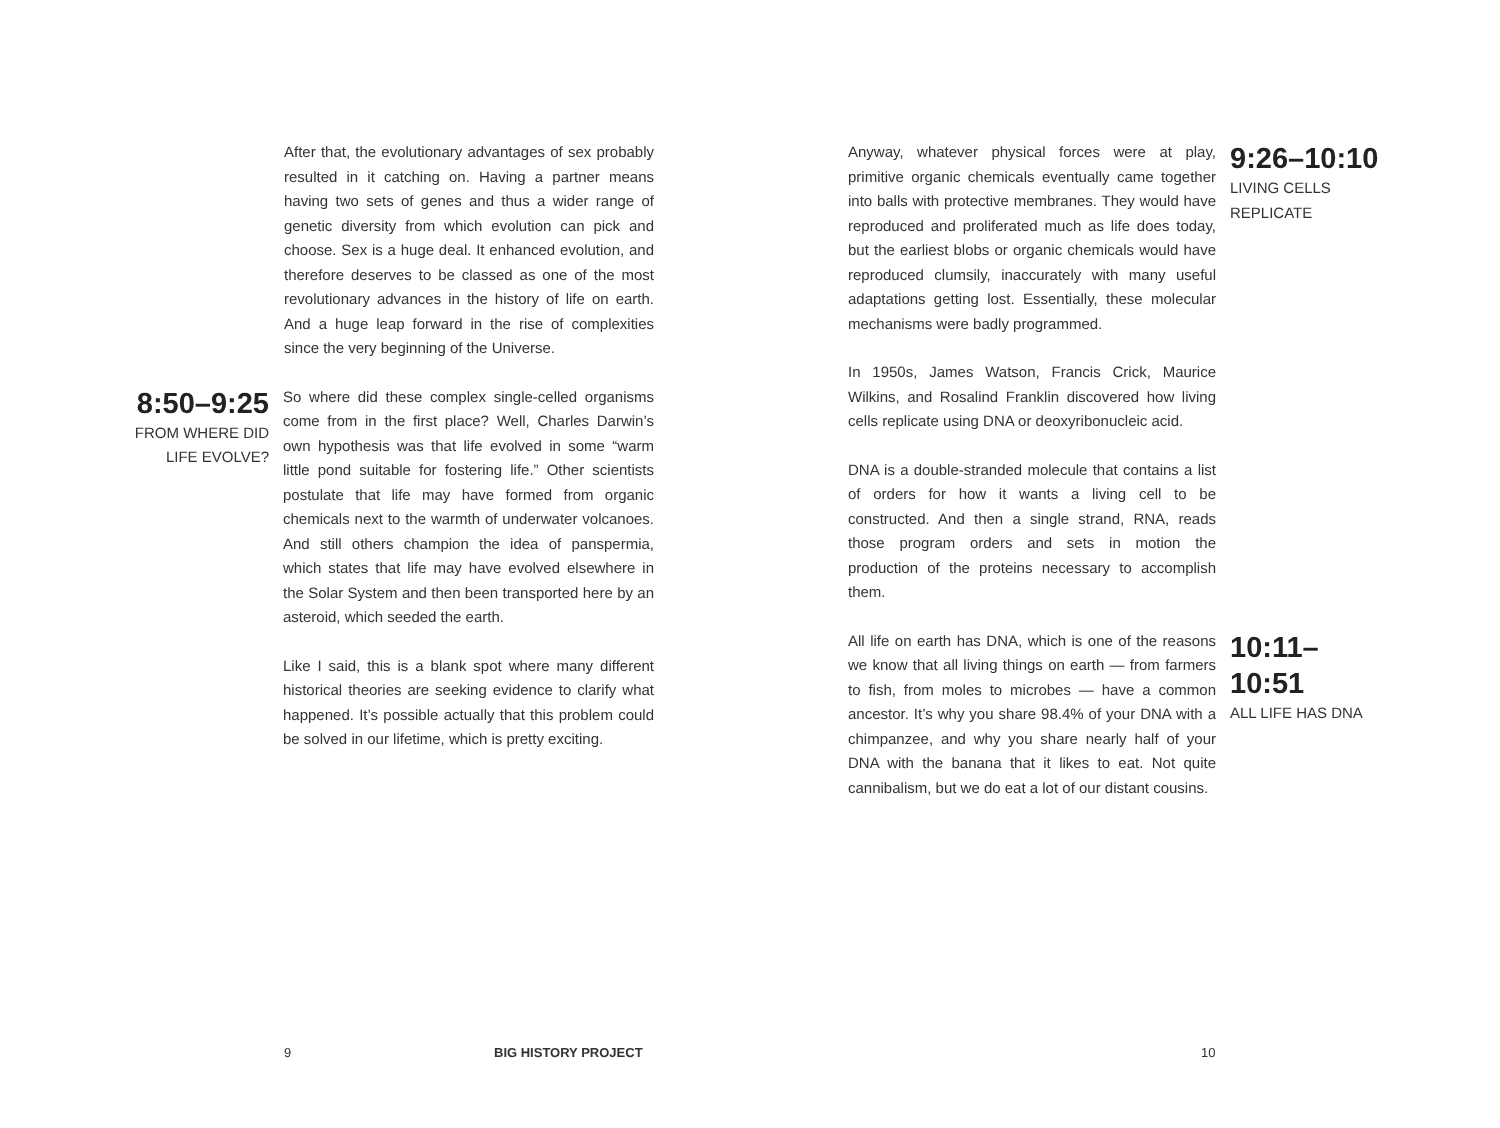After that, the evolutionary advantages of sex probably resulted in it catching on. Having a partner means having two sets of genes and thus a wider range of genetic diversity from which evolution can pick and choose. Sex is a huge deal. It enhanced evolution, and therefore deserves to be classed as one of the most revolutionary advances in the history of life on earth. And a huge leap forward in the rise of complexities since the very beginning of the Universe.
8:50–9:25
FROM WHERE DID LIFE EVOLVE?
So where did these complex single-celled organisms come from in the first place? Well, Charles Darwin’s own hypothesis was that life evolved in some “warm little pond suitable for fostering life.” Other scientists postulate that life may have formed from organic chemicals next to the warmth of underwater volcanoes. And still others champion the idea of panspermia, which states that life may have evolved elsewhere in the Solar System and then been transported here by an asteroid, which seeded the earth.
Like I said, this is a blank spot where many different historical theories are seeking evidence to clarify what happened. It’s possible actually that this problem could be solved in our lifetime, which is pretty exciting.
Anyway, whatever physical forces were at play, primitive organic chemicals eventually came together into balls with protective membranes. They would have reproduced and proliferated much as life does today, but the earliest blobs or organic chemicals would have reproduced clumsily, inaccurately with many useful adaptations getting lost. Essentially, these molecular mechanisms were badly programmed.
In 1950s, James Watson, Francis Crick, Maurice Wilkins, and Rosalind Franklin discovered how living cells replicate using DNA or deoxyribonucleic acid.
DNA is a double-stranded molecule that contains a list of orders for how it wants a living cell to be constructed. And then a single strand, RNA, reads those program orders and sets in motion the production of the proteins necessary to accomplish them.
9:26–10:10
LIVING CELLS REPLICATE
All life on earth has DNA, which is one of the reasons we know that all living things on earth — from farmers to fish, from moles to microbes — have a common ancestor. It’s why you share 98.4% of your DNA with a chimpanzee, and why you share nearly half of your DNA with the banana that it likes to eat. Not quite cannibalism, but we do eat a lot of our distant cousins.
10:11–10:51
ALL LIFE HAS DNA
9 BIG HISTORY PROJECT 10